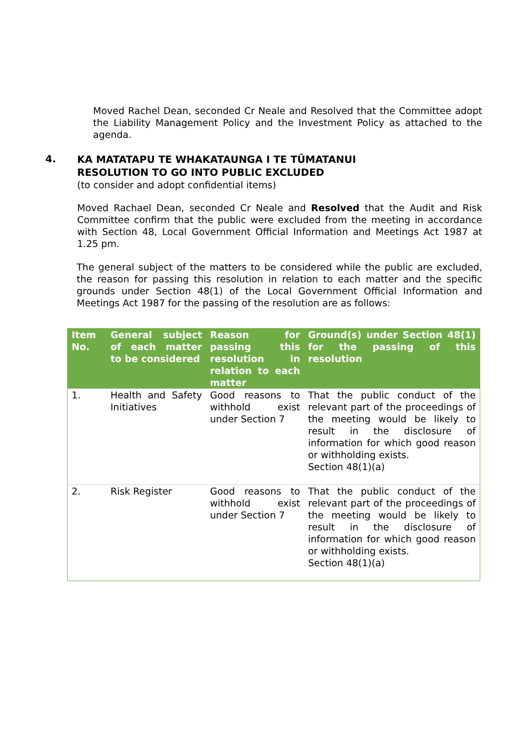Moved Rachel Dean, seconded Cr Neale and Resolved that the Committee adopt the Liability Management Policy and the Investment Policy as attached to the agenda.
4.
KA MATATAPU TE WHAKATAUNGA I TE TŪMATANUI
RESOLUTION TO GO INTO PUBLIC EXCLUDED
(to consider and adopt confidential items)
Moved Rachael Dean, seconded Cr Neale and Resolved that the Audit and Risk Committee confirm that the public were excluded from the meeting in accordance with Section 48, Local Government Official Information and Meetings Act 1987 at 1.25 pm.
The general subject of the matters to be considered while the public are excluded, the reason for passing this resolution in relation to each matter and the specific grounds under Section 48(1) of the Local Government Official Information and Meetings Act 1987 for the passing of the resolution are as follows:
| Item No. | General subject of each matter to be considered | Reason for passing this resolution in relation to each matter | Ground(s) under Section 48(1) for the passing of this resolution |
| --- | --- | --- | --- |
| 1. | Health and Safety Initiatives | Good reasons to withhold exist under Section 7 | That the public conduct of the relevant part of the proceedings of the meeting would be likely to result in the disclosure of information for which good reason or withholding exists. Section 48(1)(a) |
| 2. | Risk Register | Good reasons to withhold exist under Section 7 | That the public conduct of the relevant part of the proceedings of the meeting would be likely to result in the disclosure of information for which good reason or withholding exists. Section 48(1)(a) |